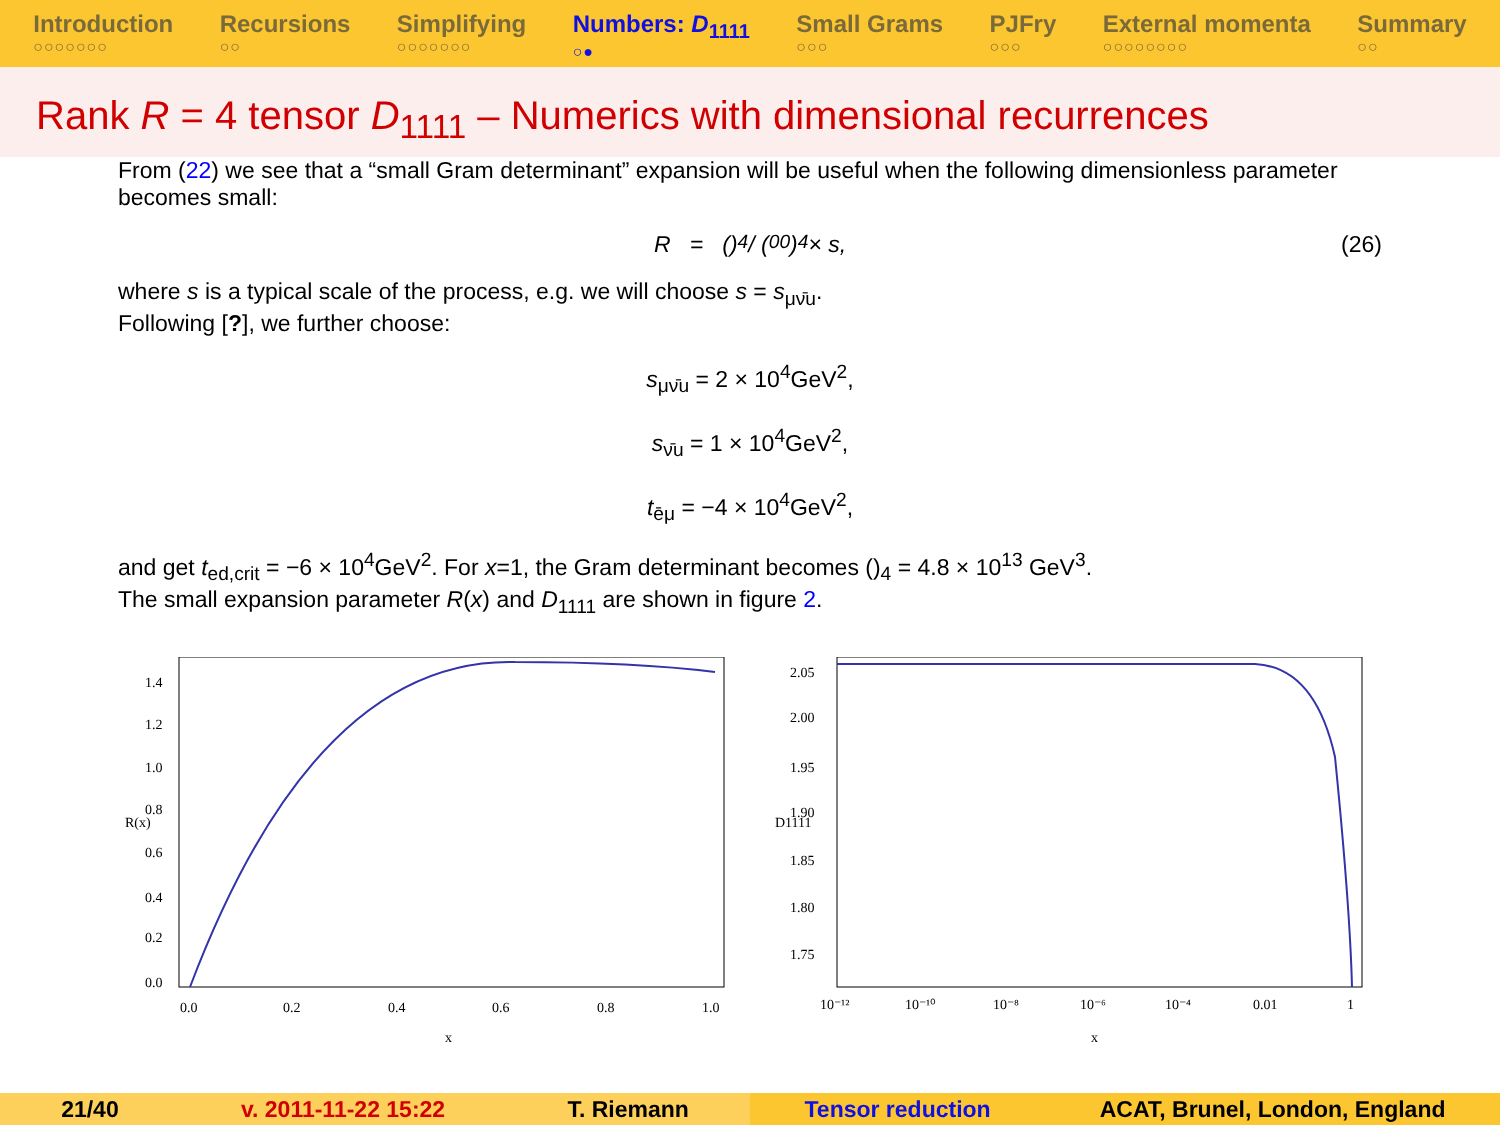Introduction
○○○○○○○
Recursions
○○
Simplifying
○○○○○○○
Numbers: D<sub>1111</sub>
○●
Small Grams
○○○
PJFry
○○○
External momenta
○○○○○○○○
Summary
○○
Rank R = 4 tensor D<sub>1111</sub> – Numerics with dimensional recurrences
From (22) we see that a “small Gram determinant” expansion will be useful when the following dimensionless parameter becomes small:
R = ()<sub>4</sub> / (<sup>0</sup><sub>0</sub>)<sub>4</sub> × s, (26)
where s is a typical scale of the process, e.g. we will choose s = s<sub>μν̄u</sub>.
Following [?], we further choose:
s<sub>μν̄u</sub> = 2 × 10<sup>4</sup>GeV<sup>2</sup>,
s<sub>ν̄u</sub> = 1 × 10<sup>4</sup>GeV<sup>2</sup>,
t<sub>ēμ</sub> = −4 × 10<sup>4</sup>GeV<sup>2</sup>,
and get t<sub>ed,crit</sub> = −6 × 10<sup>4</sup>GeV<sup>2</sup>. For x=1, the Gram determinant becomes ()<sub>4</sub> = 4.8 × 10<sup>13</sup> GeV<sup>3</sup>.
The small expansion parameter R(x) and D<sub>1111</sub> are shown in figure 2.
0.0
0.2
0.4
0.6
0.8
1.0
1.2
1.4
0.0
0.2
0.4
0.6
0.8
1.0
x
R(x)
2.05
2.00
1.95
1.90
1.85
1.80
1.75
10⁻¹²
10⁻¹⁰
10⁻⁸
10⁻⁶
10⁻⁴
0.01
1
x
D1111
21/40 v. 2011-11-22 15:22 T. Riemann Tensor reduction ACAT, Brunel, London, England